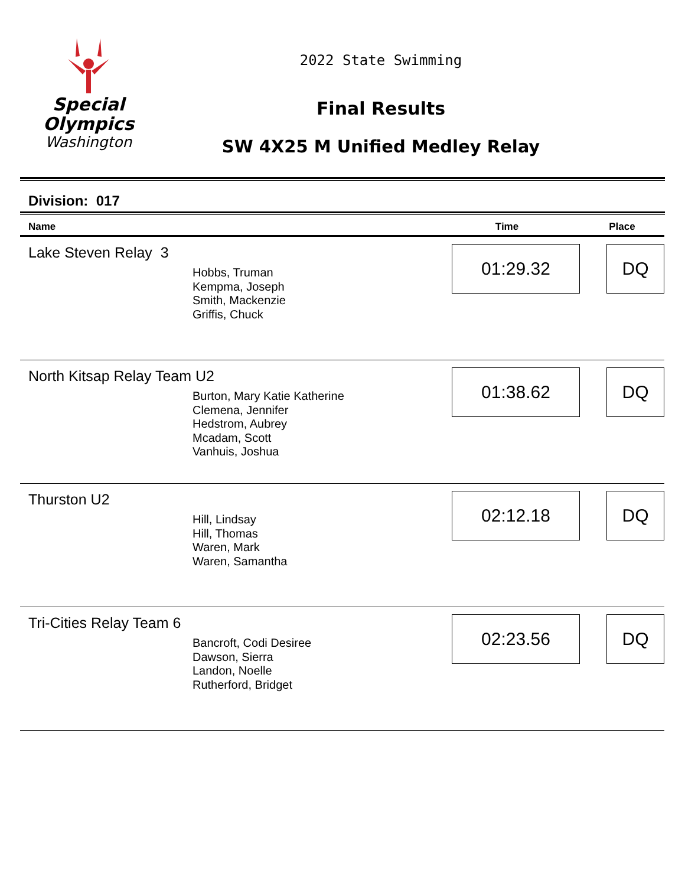Special
Olympics
Washington
2022 State Swimming
Final Results
SW 4X25 M Unified Medley Relay
Division: 017
| Name | Time | Place |
| --- | --- | --- |
| Lake Steven Relay 3 Hobbs, Truman Kempma, Joseph Smith, Mackenzie Griffis, Chuck | 01:29.32 | DQ |
| North Kitsap Relay Team U2 Burton, Mary Katie Katherine Clemena, Jennifer Hedstrom, Aubrey Mcadam, Scott Vanhuis, Joshua | 01:38.62 | DQ |
| Thurston U2 Hill, Lindsay Hill, Thomas Waren, Mark Waren, Samantha | 02:12.18 | DQ |
| Tri-Cities Relay Team 6 Bancroft, Codi Desiree Dawson, Sierra Landon, Noelle Rutherford, Bridget | 02:23.56 | DQ |